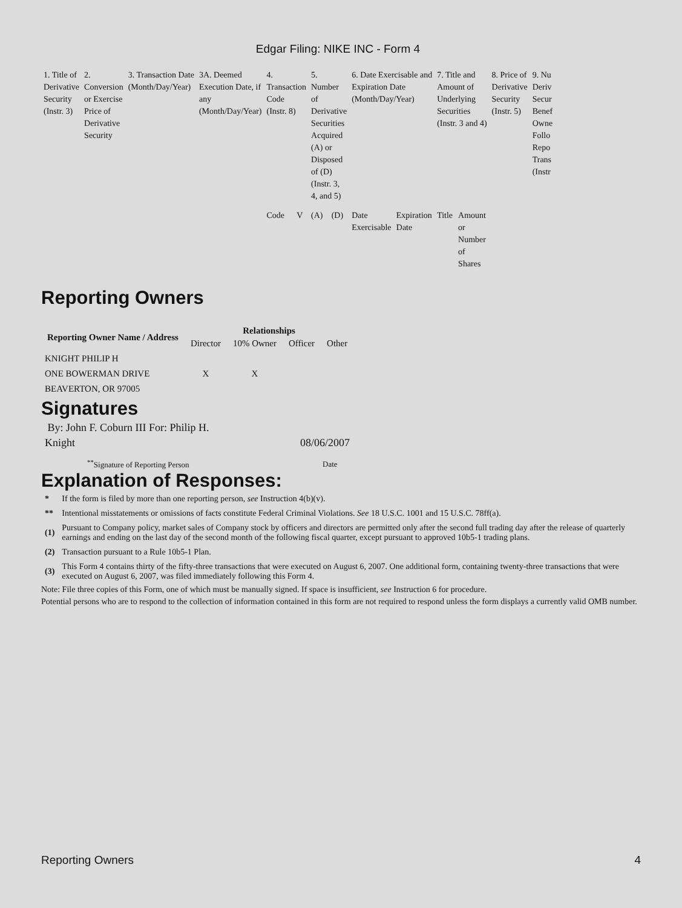Edgar Filing: NIKE INC - Form 4
| 1. Title of Derivative Security (Instr. 3) | 2. Conversion or Exercise Price of Derivative Security | 3. Transaction Date (Month/Day/Year) | 3A. Deemed Execution Date, if any (Month/Day/Year) | 4. Transaction Code (Instr. 8) | | 5. Number of Derivative Securities Acquired (A) or Disposed of (D) (Instr. 3, 4, and 5) | | 6. Date Exercisable and Expiration Date (Month/Day/Year) | | 7. Title and Amount of Underlying Securities (Instr. 3 and 4) | | 8. Price of Derivative Security (Instr. 5) | 9. Nu Deriv Secur Benef Owne Follo Repo Trans (Instr |
| | | | | Code | V | (A) | (D) | Date Exercisable | Expiration Date | Title | Amount or Number of Shares | | |
Reporting Owners
| Reporting Owner Name / Address | Relationships | | | |
| --- | --- | --- | --- | --- |
| | Director | 10% Owner | Officer | Other |
| KNIGHT PHILIP H ONE BOWERMAN DRIVE BEAVERTON, OR 97005 | X | X | | |
Signatures
| By: John F. Coburn III For: Philip H. Knight | 08/06/2007 |
| <sup>**</sup> Signature of Reporting Person | Date |
Explanation of Responses:
| * | If the form is filed by more than one reporting person, see Instruction 4(b)(v). |
| ** | Intentional misstatements or omissions of facts constitute Federal Criminal Violations. See 18 U.S.C. 1001 and 15 U.S.C. 78ff(a). |
| (1) | Pursuant to Company policy, market sales of Company stock by officers and directors are permitted only after the second full trading day after the release of quarterly earnings and ending on the last day of the second month of the following fiscal quarter, except pursuant to approved 10b5-1 trading plans. |
| (2) | Transaction pursuant to a Rule 10b5-1 Plan. |
| (3) | This Form 4 contains thirty of the fifty-three transactions that were executed on August 6, 2007. One additional form, containing twenty-three transactions that were executed on August 6, 2007, was filed immediately following this Form 4. |
Note: File three copies of this Form, one of which must be manually signed. If space is insufficient, see Instruction 6 for procedure.
Potential persons who are to respond to the collection of information contained in this form are not required to respond unless the form displays a currently valid OMB number.
Reporting Owners 4